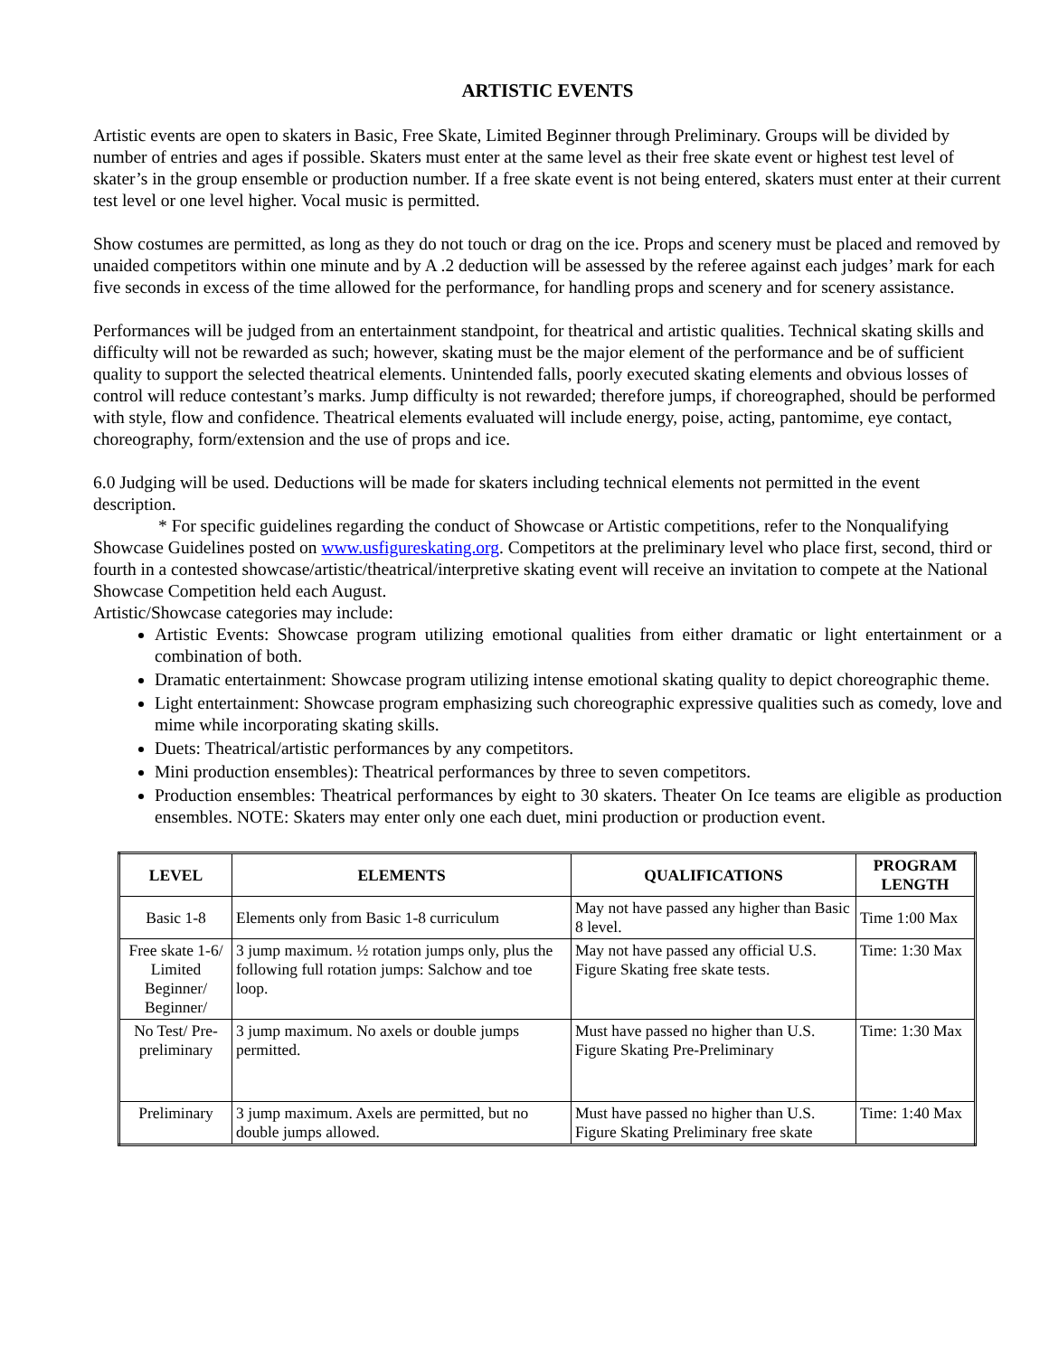ARTISTIC EVENTS
Artistic events are open to skaters in Basic, Free Skate, Limited Beginner through Preliminary. Groups will be divided by number of entries and ages if possible. Skaters must enter at the same level as their free skate event or highest test level of skater’s in the group ensemble or production number. If a free skate event is not being entered, skaters must enter at their current test level or one level higher. Vocal music is permitted.
Show costumes are permitted, as long as they do not touch or drag on the ice. Props and scenery must be placed and removed by unaided competitors within one minute and by A .2 deduction will be assessed by the referee against each judges’ mark for each five seconds in excess of the time allowed for the performance, for handling props and scenery and for scenery assistance.
Performances will be judged from an entertainment standpoint, for theatrical and artistic qualities. Technical skating skills and difficulty will not be rewarded as such; however, skating must be the major element of the performance and be of sufficient quality to support the selected theatrical elements. Unintended falls, poorly executed skating elements and obvious losses of control will reduce contestant’s marks. Jump difficulty is not rewarded; therefore jumps, if choreographed, should be performed with style, flow and confidence. Theatrical elements evaluated will include energy, poise, acting, pantomime, eye contact, choreography, form/extension and the use of props and ice.
6.0 Judging will be used. Deductions will be made for skaters including technical elements not permitted in the event description.
* For specific guidelines regarding the conduct of Showcase or Artistic competitions, refer to the Nonqualifying Showcase Guidelines posted on www.usfigureskating.org. Competitors at the preliminary level who place first, second, third or fourth in a contested showcase/artistic/theatrical/interpretive skating event will receive an invitation to compete at the National Showcase Competition held each August.
Artistic/Showcase categories may include:
Artistic Events: Showcase program utilizing emotional qualities from either dramatic or light entertainment or a combination of both.
Dramatic entertainment: Showcase program utilizing intense emotional skating quality to depict choreographic theme.
Light entertainment: Showcase program emphasizing such choreographic expressive qualities such as comedy, love and mime while incorporating skating skills.
Duets: Theatrical/artistic performances by any competitors.
Mini production ensembles): Theatrical performances by three to seven competitors.
Production ensembles: Theatrical performances by eight to 30 skaters. Theater On Ice teams are eligible as production ensembles. NOTE: Skaters may enter only one each duet, mini production or production event.
| LEVEL | ELEMENTS | QUALIFICATIONS | PROGRAM LENGTH |
| --- | --- | --- | --- |
| Basic 1-8 | Elements only from Basic 1-8 curriculum | May not have passed any higher than Basic 8 level. | Time 1:00 Max |
| Free skate 1-6/ Limited Beginner/ Beginner/ | 3 jump maximum. ½ rotation jumps only, plus the following full rotation jumps: Salchow and toe loop. | May not have passed any official U.S. Figure Skating free skate tests. | Time: 1:30 Max |
| No Test/ Pre-preliminary | 3 jump maximum. No axels or double jumps permitted. | Must have passed no higher than U.S. Figure Skating Pre-Preliminary | Time: 1:30 Max |
| Preliminary | 3 jump maximum. Axels are permitted, but no double jumps allowed. | Must have passed no higher than U.S. Figure Skating Preliminary free skate | Time: 1:40 Max |